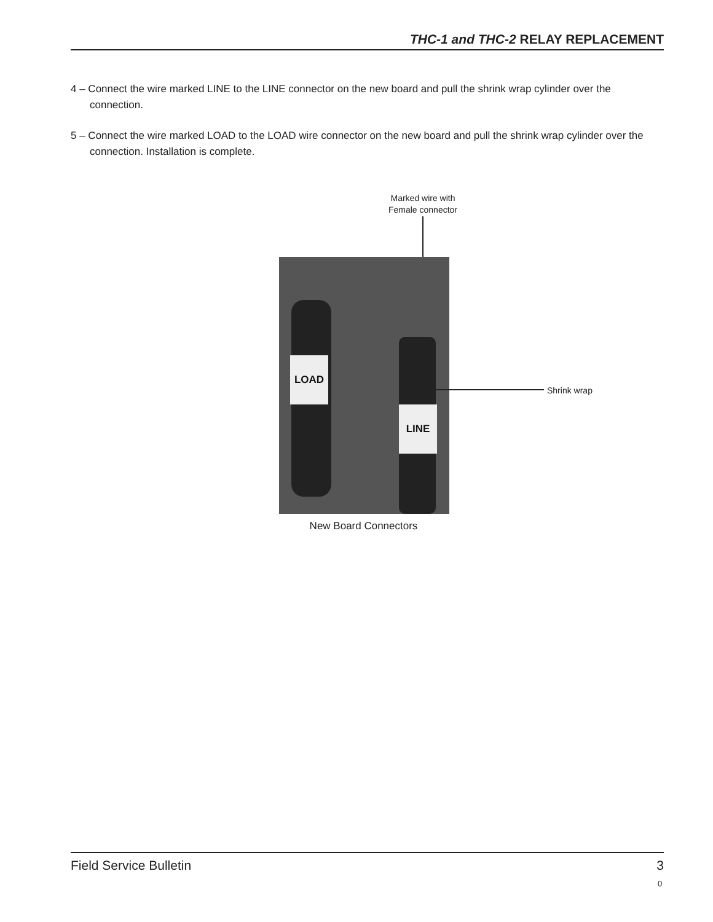THC-1 and THC-2 RELAY REPLACEMENT
4 – Connect the wire marked LINE to the LINE connector on the new board and pull the shrink wrap cylinder over the connection.
5 – Connect the wire marked LOAD to the LOAD wire connector on the new board and pull the shrink wrap cylinder over the connection. Installation is complete.
Marked wire with
Female connector
LOAD
LINE
Shrink wrap
New Board Connectors
Field Service Bulletin 3
0